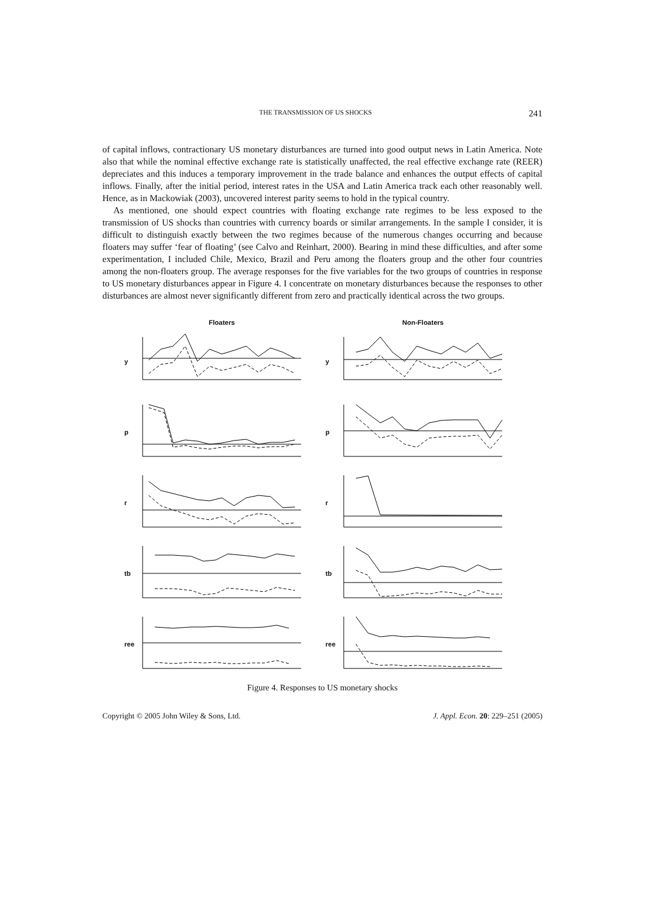THE TRANSMISSION OF US SHOCKS 241
of capital inflows, contractionary US monetary disturbances are turned into good output news in Latin America. Note also that while the nominal effective exchange rate is statistically unaffected, the real effective exchange rate (REER) depreciates and this induces a temporary improvement in the trade balance and enhances the output effects of capital inflows. Finally, after the initial period, interest rates in the USA and Latin America track each other reasonably well. Hence, as in Mackowiak (2003), uncovered interest parity seems to hold in the typical country.
As mentioned, one should expect countries with floating exchange rate regimes to be less exposed to the transmission of US shocks than countries with currency boards or similar arrangements. In the sample I consider, it is difficult to distinguish exactly between the two regimes because of the numerous changes occurring and because floaters may suffer ‘fear of floating’ (see Calvo and Reinhart, 2000). Bearing in mind these difficulties, and after some experimentation, I included Chile, Mexico, Brazil and Peru among the floaters group and the other four countries among the non-floaters group. The average responses for the five variables for the two groups of countries in response to US monetary disturbances appear in Figure 4. I concentrate on monetary disturbances because the responses to other disturbances are almost never significantly different from zero and practically identical across the two groups.
Floaters
y
p
r
tb
ree
Non-Floaters
y
p
r
tb
ree
Figure 4. Responses to US monetary shocks
Copyright © 2005 John Wiley & Sons, Ltd. J. Appl. Econ. 20: 229–251 (2005)